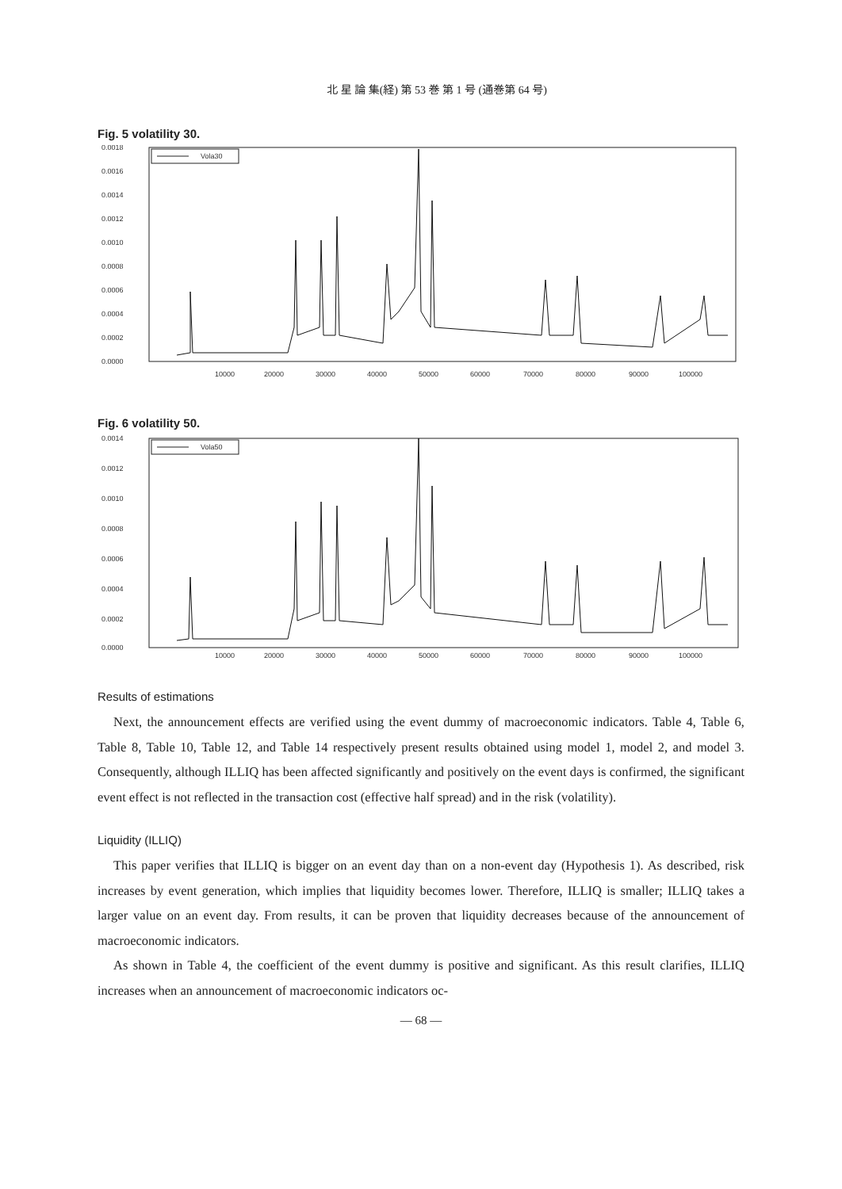北 星 論 集(経) 第 53 巻 第 1 号 (通巻第 64 号)
Fig. 5 volatility 30.
0.0018
0.0016
0.0014
0.0012
0.0010
0.0008
0.0006
0.0004
0.0002
0.0000
Vola30
10000
20000
30000
40000
50000
60000
70000
80000
90000
100000
Fig. 6 volatility 50.
0.0014
0.0012
0.0010
0.0008
0.0006
0.0004
0.0002
0.0000
Vola50
10000
20000
30000
40000
50000
60000
70000
80000
90000
100000
Results of estimations
Next, the announcement effects are verified using the event dummy of macroeconomic indicators. Table 4, Table 6, Table 8, Table 10, Table 12, and Table 14 respectively present results obtained using model 1, model 2, and model 3. Consequently, although ILLIQ has been affected significantly and positively on the event days is confirmed, the significant event effect is not reflected in the transaction cost (effective half spread) and in the risk (volatility).
Liquidity (ILLIQ)
This paper verifies that ILLIQ is bigger on an event day than on a non-event day (Hypothesis 1). As described, risk increases by event generation, which implies that liquidity becomes lower. Therefore, ILLIQ is smaller; ILLIQ takes a larger value on an event day. From results, it can be proven that liquidity decreases because of the announcement of macroeconomic indicators.
As shown in Table 4, the coefficient of the event dummy is positive and significant. As this result clarifies, ILLIQ increases when an announcement of macroeconomic indicators oc-
— 68 —